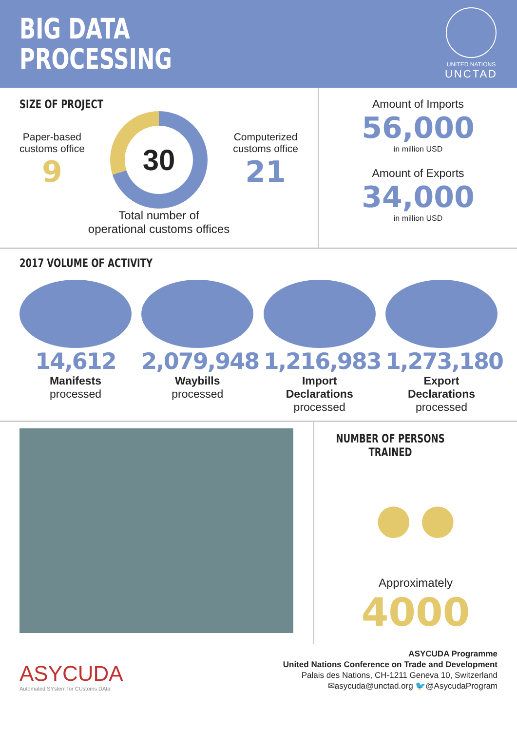BIG DATA
PROCESSING
UNITED NATIONS
UNCTAD
SIZE OF PROJECT
Paper-based
customs office
9
30
Computerized
customs office
21
Total number of
operational customs offices
Amount of Imports
56,000
in million USD
Amount of Exports
34,000
in million USD
2017 VOLUME OF ACTIVITY
14,612
Manifests
processed
2,079,948
Waybills
processed
1,216,983
Import
Declarations
processed
1,273,180
Export
Declarations
processed
NUMBER OF PERSONS TRAINED
●●
Approximately
4000
ASYCUDA
Automated SYstem for CUstoms DAta
ASYCUDA Programme
United Nations Conference on Trade and Development
Palais des Nations, CH-1211 Geneva 10, Switzerland
✉asycuda@unctad.org 🐦@AsycudaProgram